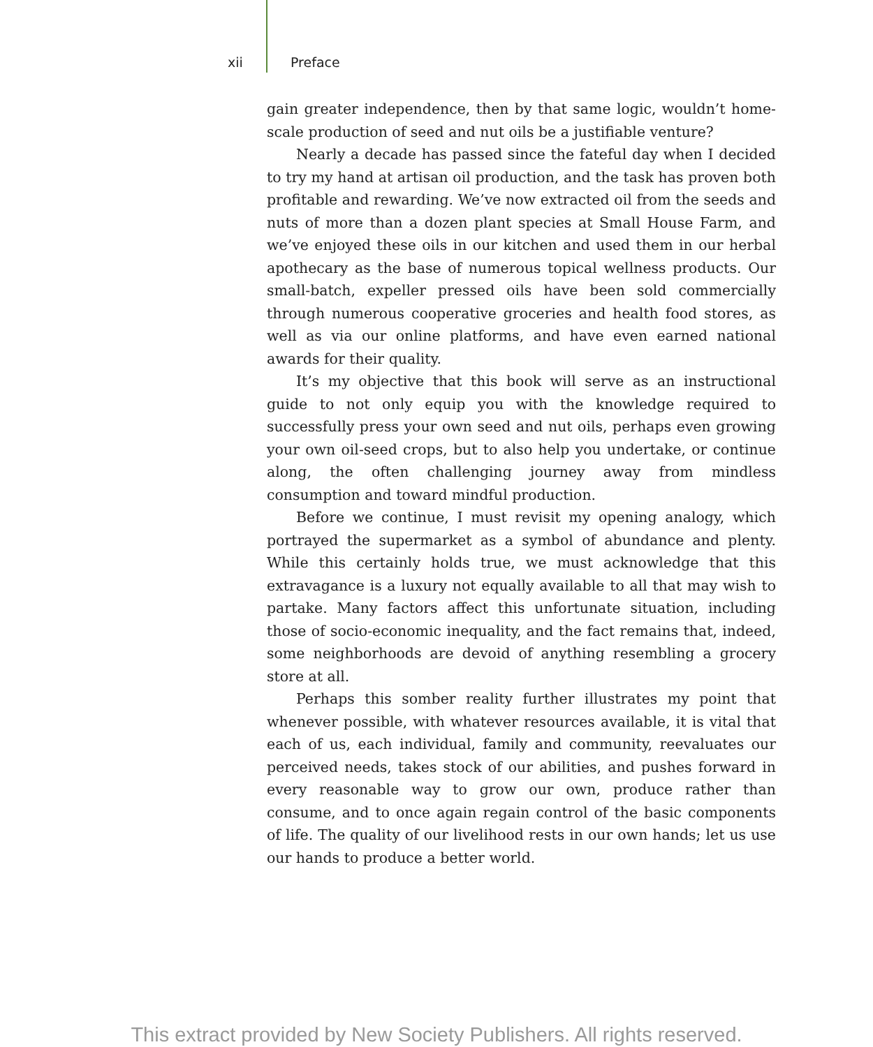xii Preface
gain greater independence, then by that same logic, wouldn’t home-scale production of seed and nut oils be a justifiable venture?
Nearly a decade has passed since the fateful day when I decided to try my hand at artisan oil production, and the task has proven both profitable and rewarding. We’ve now extracted oil from the seeds and nuts of more than a dozen plant species at Small House Farm, and we’ve enjoyed these oils in our kitchen and used them in our herbal apothecary as the base of numerous topical wellness products. Our small-batch, expeller pressed oils have been sold commercially through numerous cooperative groceries and health food stores, as well as via our online platforms, and have even earned national awards for their quality.
It’s my objective that this book will serve as an instructional guide to not only equip you with the knowledge required to successfully press your own seed and nut oils, perhaps even growing your own oil-seed crops, but to also help you undertake, or continue along, the often challenging journey away from mindless consumption and toward mindful production.
Before we continue, I must revisit my opening analogy, which portrayed the supermarket as a symbol of abundance and plenty. While this certainly holds true, we must acknowledge that this extravagance is a luxury not equally available to all that may wish to partake. Many factors affect this unfortunate situation, including those of socio-economic inequality, and the fact remains that, indeed, some neighborhoods are devoid of anything resembling a grocery store at all.
Perhaps this somber reality further illustrates my point that whenever possible, with whatever resources available, it is vital that each of us, each individual, family and community, reevaluates our perceived needs, takes stock of our abilities, and pushes forward in every reasonable way to grow our own, produce rather than consume, and to once again regain control of the basic components of life. The quality of our livelihood rests in our own hands; let us use our hands to produce a better world.
This extract provided by New Society Publishers. All rights reserved.